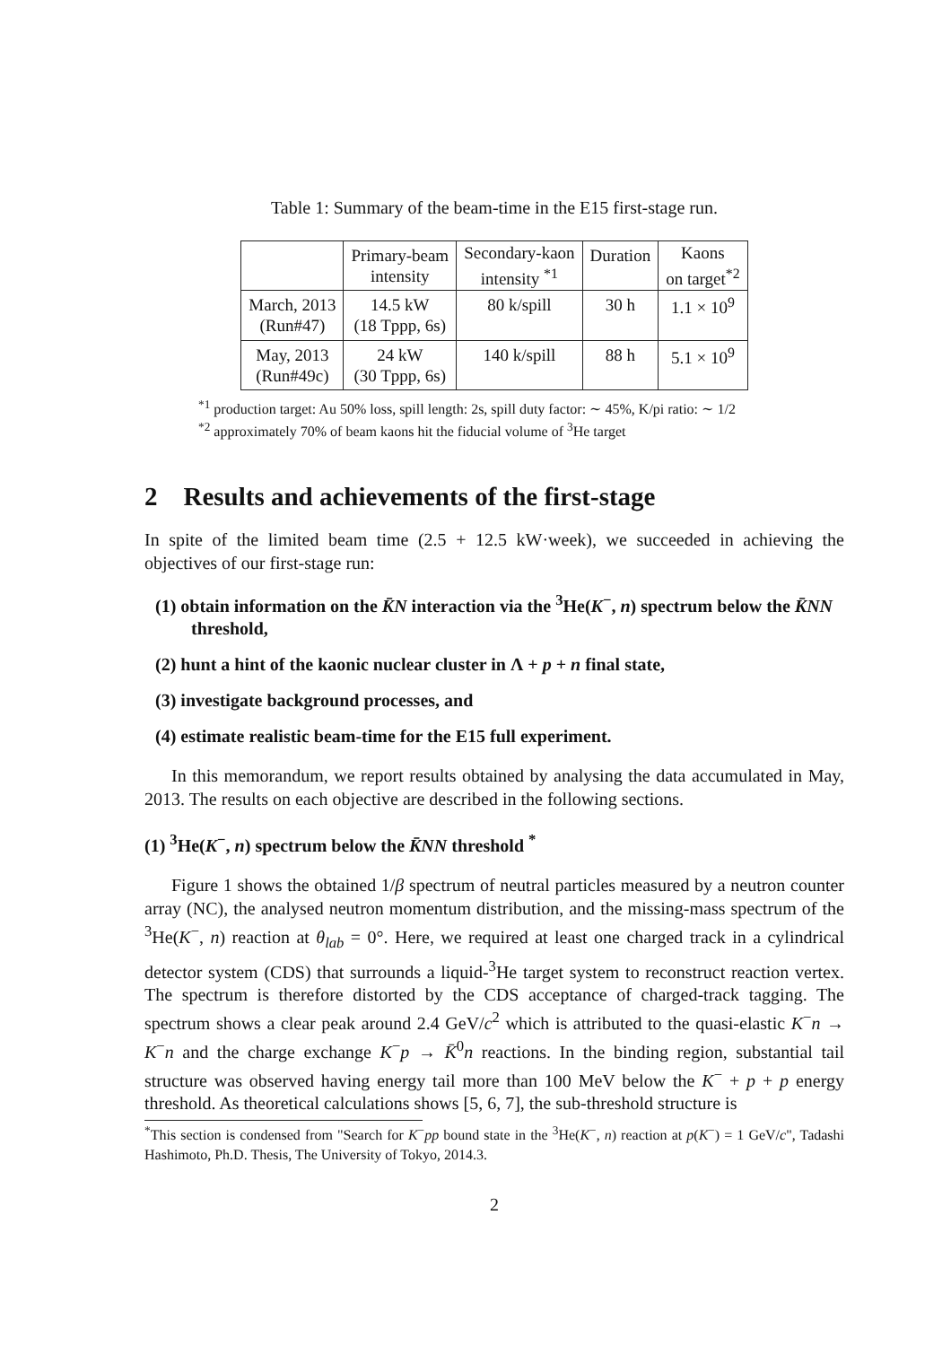Table 1: Summary of the beam-time in the E15 first-stage run.
| | Primary-beam intensity | Secondary-kaon intensity <sup>*1</sup> | Duration | Kaons on target<sup>*2</sup> |
| --- | --- | --- | --- | --- |
| March, 2013 (Run#47) | 14.5 kW (18 Tppp, 6s) | 80 k/spill | 30 h | 1.1 × 10<sup>9</sup> |
| May, 2013 (Run#49c) | 24 kW (30 Tppp, 6s) | 140 k/spill | 88 h | 5.1 × 10<sup>9</sup> |
<sup>*1</sup> production target: Au 50% loss, spill length: 2s, spill duty factor: ∼ 45%, K/pi ratio: ∼ 1/2
<sup>*2</sup> approximately 70% of beam kaons hit the fiducial volume of <sup>3</sup>He target
2 Results and achievements of the first-stage
In spite of the limited beam time (2.5 + 12.5 kW·week), we succeeded in achieving the objectives of our first-stage run:
(1) obtain information on the K̄N interaction via the <sup>3</sup>He(K<sup>−</sup>, n) spectrum below the K̄NN threshold,
(2) hunt a hint of the kaonic nuclear cluster in Λ + p + n final state,
(3) investigate background processes, and
(4) estimate realistic beam-time for the E15 full experiment.
In this memorandum, we report results obtained by analysing the data accumulated in May, 2013. The results on each objective are described in the following sections.
(1) <sup>3</sup>He(K<sup>−</sup>, n) spectrum below the K̄NN threshold <sup>*</sup>
Figure 1 shows the obtained 1/β spectrum of neutral particles measured by a neutron counter array (NC), the analysed neutron momentum distribution, and the missing-mass spectrum of the <sup>3</sup>He(K<sup>−</sup>, n) reaction at θ<sub>lab</sub> = 0°. Here, we required at least one charged track in a cylindrical detector system (CDS) that surrounds a liquid-<sup>3</sup>He target system to reconstruct reaction vertex. The spectrum is therefore distorted by the CDS acceptance of charged-track tagging. The spectrum shows a clear peak around 2.4 GeV/c<sup>2</sup> which is attributed to the quasi-elastic K<sup>−</sup>n → K<sup>−</sup>n and the charge exchange K<sup>−</sup>p → K̄<sup>0</sup>n reactions. In the binding region, substantial tail structure was observed having energy tail more than 100 MeV below the K<sup>−</sup> + p + p energy threshold. As theoretical calculations shows [5, 6, 7], the sub-threshold structure is
<sup>*</sup> This section is condensed from "Search for K<sup>−</sup>pp bound state in the <sup>3</sup>He(K<sup>−</sup>, n) reaction at p(K<sup>−</sup>) = 1 GeV/c", Tadashi Hashimoto, Ph.D. Thesis, The University of Tokyo, 2014.3.
2